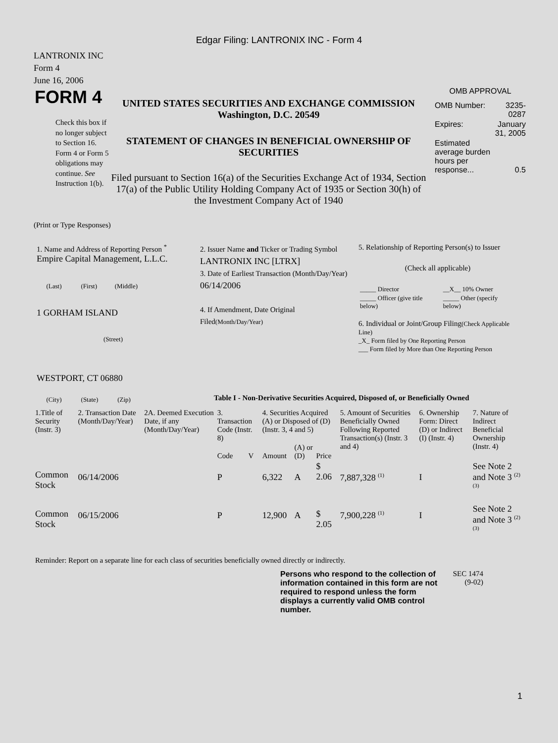Edgar Filing: LANTRONIX INC - Form 4
LANTRONIX INC
Form 4
June 16, 2006
FORM 4
Check this box if no longer subject to Section 16. Form 4 or Form 5 obligations may continue. See Instruction 1(b).
UNITED STATES SECURITIES AND EXCHANGE COMMISSION
Washington, D.C. 20549
STATEMENT OF CHANGES IN BENEFICIAL OWNERSHIP OF SECURITIES
Filed pursuant to Section 16(a) of the Securities Exchange Act of 1934, Section 17(a) of the Public Utility Holding Company Act of 1935 or Section 30(h) of the Investment Company Act of 1940
OMB APPROVAL
| OMB Number: | 3235-0287 |
| Expires: | January 31, 2005 |
| Estimated average burden hours per response... | 0.5 |
(Print or Type Responses)
1. Name and Address of Reporting Person <sup>*</sup>
Empire Capital Management, L.L.C.
(Last) (First) (Middle)
1 GORHAM ISLAND
(Street)
WESTPORT, CT 06880
(City) (State) (Zip)
2. Issuer Name and Ticker or Trading Symbol
LANTRONIX INC [LTRX]
3. Date of Earliest Transaction (Month/Day/Year)
06/14/2006
4. If Amendment, Date Original Filed(Month/Day/Year)
5. Relationship of Reporting Person(s) to Issuer
(Check all applicable)
| _____ Director | __X__ 10% Owner |
| _____ Officer (give title below) | _____ Other (specify below) |
6. Individual or Joint/Group Filing(Check Applicable Line)
_X_ Form filed by One Reporting Person
___ Form filed by More than One Reporting Person
Table I - Non-Derivative Securities Acquired, Disposed of, or Beneficially Owned
| 1.Title of Security (Instr. 3) | 2. Transaction Date (Month/Day/Year) | 2A. Deemed Execution Date, if any (Month/Day/Year) | 3. Transaction Code (Instr. 8) | | 4. Securities Acquired (A) or Disposed of (D) (Instr. 3, 4 and 5) | | | 5. Amount of Securities Beneficially Owned Following Reported Transaction(s) (Instr. 3 and 4) | 6. Ownership Form: Direct (D) or Indirect (I) (Instr. 4) | 7. Nature of Indirect Beneficial Ownership (Instr. 4) |
| --- | --- | --- | --- | --- | --- | --- | --- | --- | --- | --- |
| | | | Code | V | Amount | (A) or (D) | Price | | | |
| Common Stock | 06/14/2006 | | P | | 6,322 | A | $ 2.06 | 7,887,328 <sup>(1)</sup> | I | See Note 2 and Note 3 <sup>(2) (3)</sup> |
| Common Stock | 06/15/2006 | | P | | 12,900 | A | $ 2.05 | 7,900,228 <sup>(1)</sup> | I | See Note 2 and Note 3 <sup>(2) (3)</sup> |
Reminder: Report on a separate line for each class of securities beneficially owned directly or indirectly.
Persons who respond to the collection of information contained in this form are not required to respond unless the form displays a currently valid OMB control number.
SEC 1474 (9-02)
1